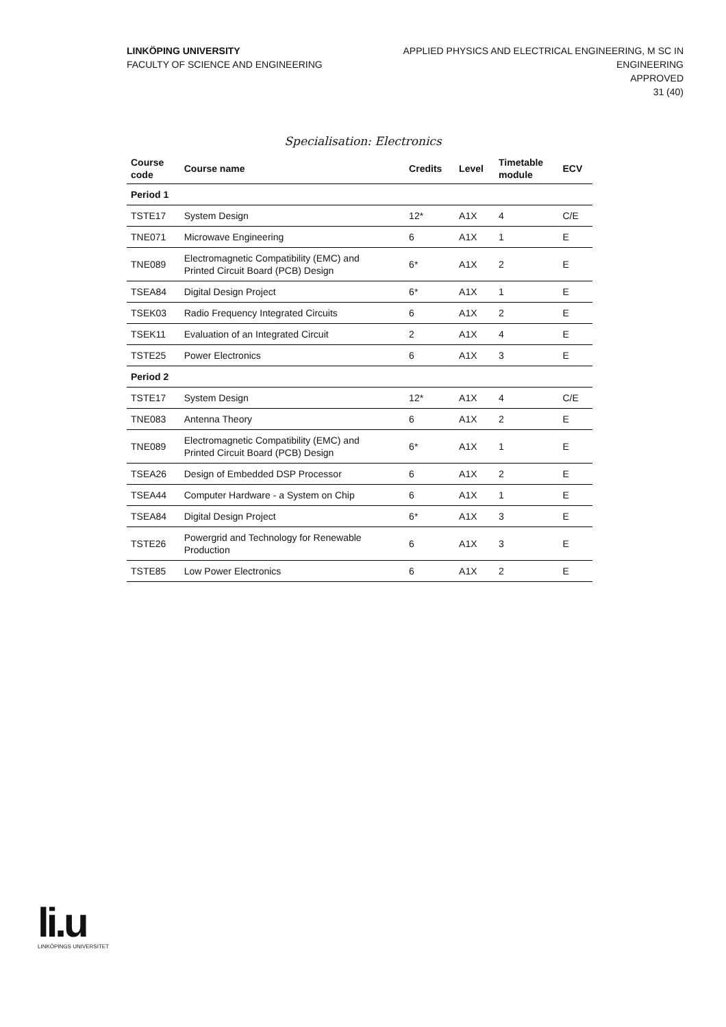LINKÖPING UNIVERSITY
FACULTY OF SCIENCE AND ENGINEERING
APPLIED PHYSICS AND ELECTRICAL ENGINEERING, M SC IN
ENGINEERING
APPROVED
31 (40)
Specialisation: Electronics
| Course code | Course name | Credits | Level | Timetable module | ECV |
| --- | --- | --- | --- | --- | --- |
| Period 1 | | | | | |
| TSTE17 | System Design | 12* | A1X | 4 | C/E |
| TNE071 | Microwave Engineering | 6 | A1X | 1 | E |
| TNE089 | Electromagnetic Compatibility (EMC) and Printed Circuit Board (PCB) Design | 6* | A1X | 2 | E |
| TSEA84 | Digital Design Project | 6* | A1X | 1 | E |
| TSEK03 | Radio Frequency Integrated Circuits | 6 | A1X | 2 | E |
| TSEK11 | Evaluation of an Integrated Circuit | 2 | A1X | 4 | E |
| TSTE25 | Power Electronics | 6 | A1X | 3 | E |
| Period 2 | | | | | |
| TSTE17 | System Design | 12* | A1X | 4 | C/E |
| TNE083 | Antenna Theory | 6 | A1X | 2 | E |
| TNE089 | Electromagnetic Compatibility (EMC) and Printed Circuit Board (PCB) Design | 6* | A1X | 1 | E |
| TSEA26 | Design of Embedded DSP Processor | 6 | A1X | 2 | E |
| TSEA44 | Computer Hardware - a System on Chip | 6 | A1X | 1 | E |
| TSEA84 | Digital Design Project | 6* | A1X | 3 | E |
| TSTE26 | Powergrid and Technology for Renewable Production | 6 | A1X | 3 | E |
| TSTE85 | Low Power Electronics | 6 | A1X | 2 | E |
li.u
LINKÖPINGS UNIVERSITET